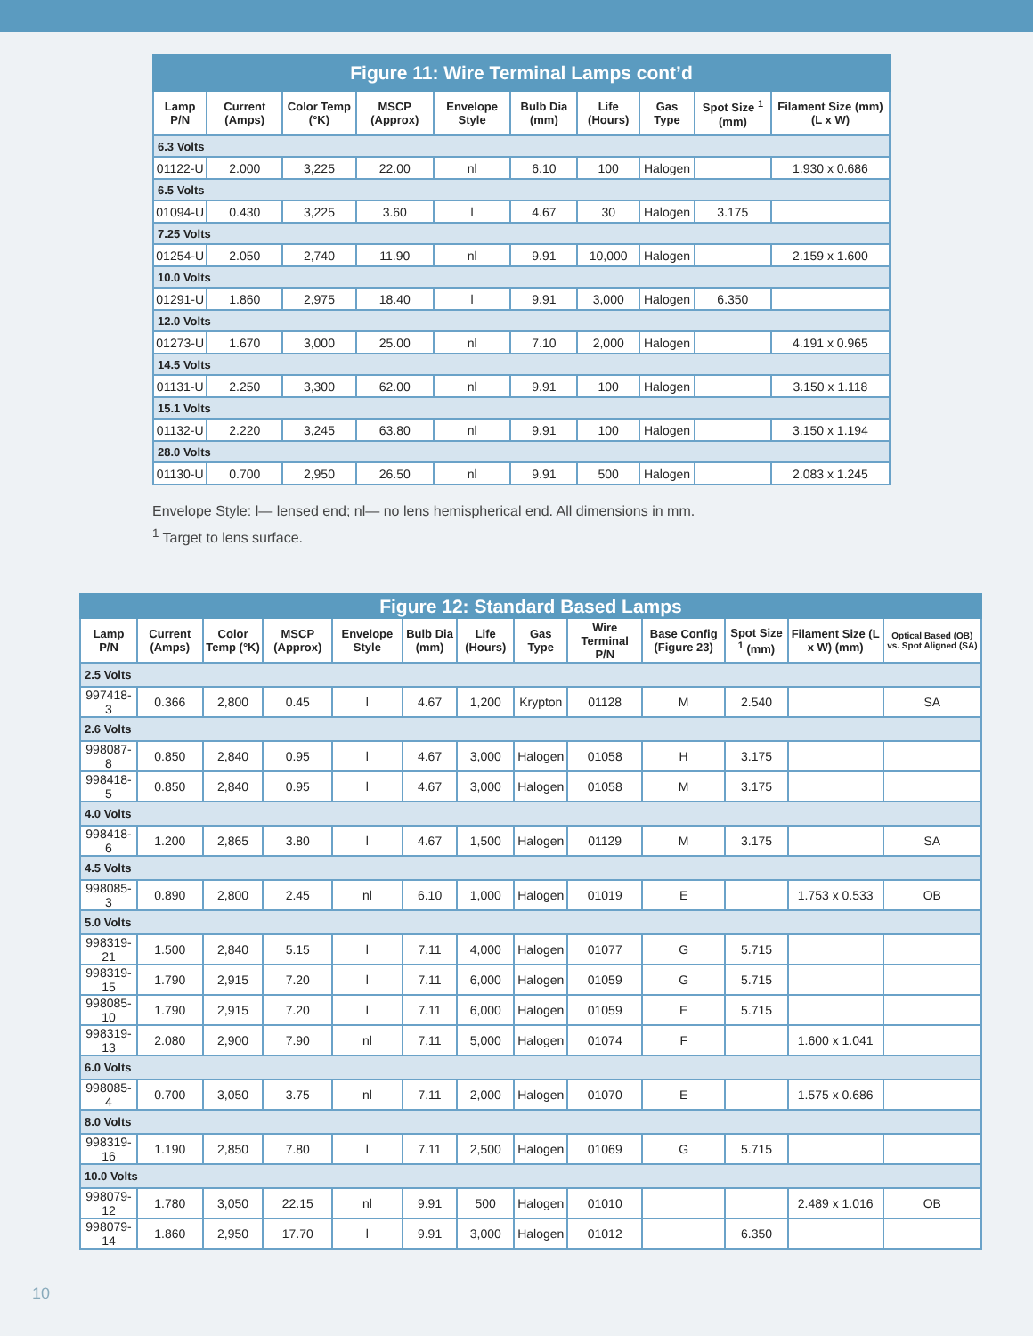| Figure 11: Wire Terminal Lamps cont’d | | | | | | | | | |
| Lamp P/N | Current (Amps) | Color Temp (°K) | MSCP (Approx) | Envelope Style | Bulb Dia (mm) | Life (Hours) | Gas Type | Spot Size <sup>1</sup> (mm) | Filament Size (mm) (L x W) |
| 6.3 Volts | | | | | | | | | |
| 01122-U | 2.000 | 3,225 | 22.00 | nl | 6.10 | 100 | Halogen | | 1.930 x 0.686 |
| 6.5 Volts | | | | | | | | | |
| 01094-U | 0.430 | 3,225 | 3.60 | l | 4.67 | 30 | Halogen | 3.175 | |
| 7.25 Volts | | | | | | | | | |
| 01254-U | 2.050 | 2,740 | 11.90 | nl | 9.91 | 10,000 | Halogen | | 2.159 x 1.600 |
| 10.0 Volts | | | | | | | | | |
| 01291-U | 1.860 | 2,975 | 18.40 | l | 9.91 | 3,000 | Halogen | 6.350 | |
| 12.0 Volts | | | | | | | | | |
| 01273-U | 1.670 | 3,000 | 25.00 | nl | 7.10 | 2,000 | Halogen | | 4.191 x 0.965 |
| 14.5 Volts | | | | | | | | | |
| 01131-U | 2.250 | 3,300 | 62.00 | nl | 9.91 | 100 | Halogen | | 3.150 x 1.118 |
| 15.1 Volts | | | | | | | | | |
| 01132-U | 2.220 | 3,245 | 63.80 | nl | 9.91 | 100 | Halogen | | 3.150 x 1.194 |
| 28.0 Volts | | | | | | | | | |
| 01130-U | 0.700 | 2,950 | 26.50 | nl | 9.91 | 500 | Halogen | | 2.083 x 1.245 |
Envelope Style: l— lensed end; nl— no lens hemispherical end. All dimensions in mm.
<sup>1</sup> Target to lens surface.
| Figure 12: Standard Based Lamps | | | | | | | | | | | | |
| Lamp P/N | Current (Amps) | Color Temp (°K) | MSCP (Approx) | Envelope Style | Bulb Dia (mm) | Life (Hours) | Gas Type | Wire Terminal P/N | Base Config (Figure 23) | Spot Size <sup>1</sup> (mm) | Filament Size (L x W) (mm) | Optical Based (OB) vs. Spot Aligned (SA) |
| 2.5 Volts | | | | | | | | | | | | |
| 997418-3 | 0.366 | 2,800 | 0.45 | l | 4.67 | 1,200 | Krypton | 01128 | M | 2.540 | | SA |
| 2.6 Volts | | | | | | | | | | | | |
| 998087-8 | 0.850 | 2,840 | 0.95 | l | 4.67 | 3,000 | Halogen | 01058 | H | 3.175 | | |
| 998418-5 | 0.850 | 2,840 | 0.95 | l | 4.67 | 3,000 | Halogen | 01058 | M | 3.175 | | |
| 4.0 Volts | | | | | | | | | | | | |
| 998418-6 | 1.200 | 2,865 | 3.80 | l | 4.67 | 1,500 | Halogen | 01129 | M | 3.175 | | SA |
| 4.5 Volts | | | | | | | | | | | | |
| 998085-3 | 0.890 | 2,800 | 2.45 | nl | 6.10 | 1,000 | Halogen | 01019 | E | | 1.753 x 0.533 | OB |
| 5.0 Volts | | | | | | | | | | | | |
| 998319-21 | 1.500 | 2,840 | 5.15 | l | 7.11 | 4,000 | Halogen | 01077 | G | 5.715 | | |
| 998319-15 | 1.790 | 2,915 | 7.20 | l | 7.11 | 6,000 | Halogen | 01059 | G | 5.715 | | |
| 998085-10 | 1.790 | 2,915 | 7.20 | l | 7.11 | 6,000 | Halogen | 01059 | E | 5.715 | | |
| 998319-13 | 2.080 | 2,900 | 7.90 | nl | 7.11 | 5,000 | Halogen | 01074 | F | | 1.600 x 1.041 | |
| 6.0 Volts | | | | | | | | | | | | |
| 998085-4 | 0.700 | 3,050 | 3.75 | nl | 7.11 | 2,000 | Halogen | 01070 | E | | 1.575 x 0.686 | |
| 8.0 Volts | | | | | | | | | | | | |
| 998319-16 | 1.190 | 2,850 | 7.80 | l | 7.11 | 2,500 | Halogen | 01069 | G | 5.715 | | |
| 10.0 Volts | | | | | | | | | | | | |
| 998079-12 | 1.780 | 3,050 | 22.15 | nl | 9.91 | 500 | Halogen | 01010 | | | 2.489 x 1.016 | OB |
| 998079-14 | 1.860 | 2,950 | 17.70 | l | 9.91 | 3,000 | Halogen | 01012 | | 6.350 | | |
10